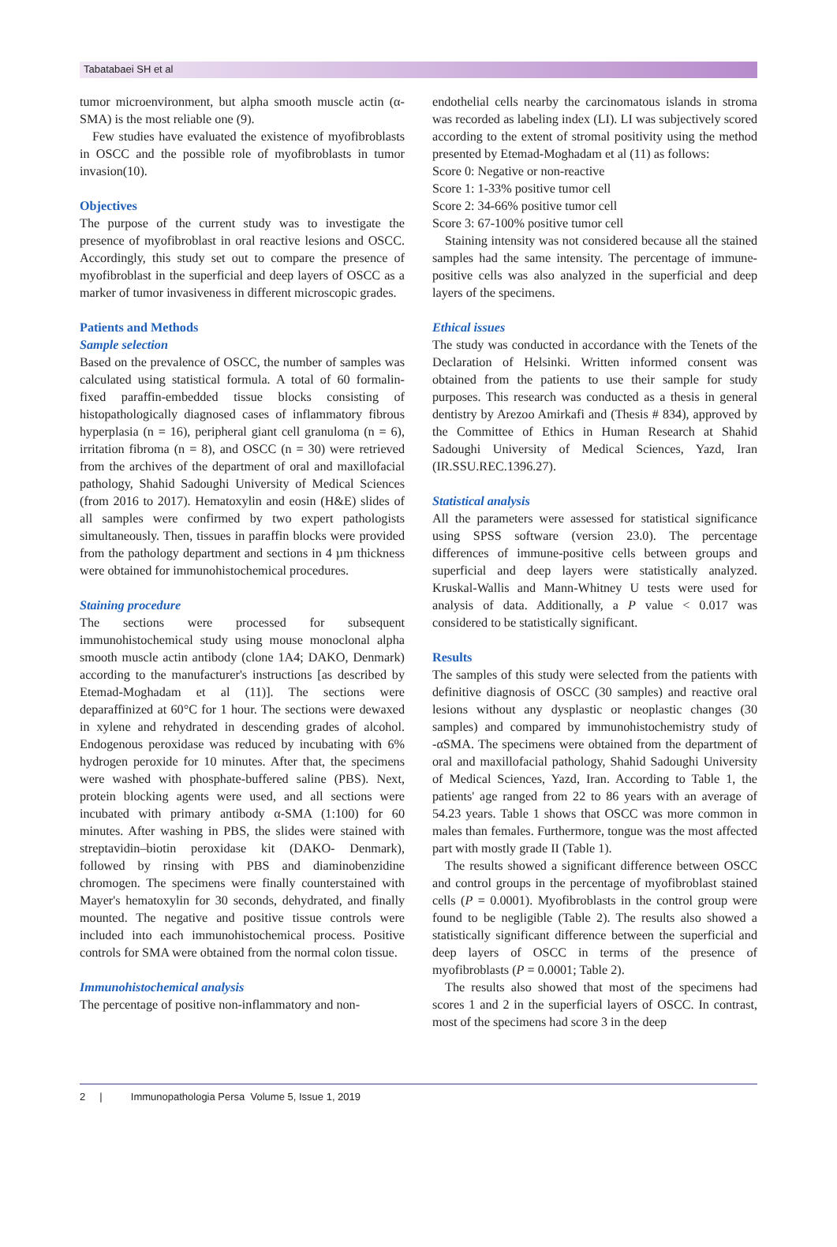Tabatabaei SH et al
tumor microenvironment, but alpha smooth muscle actin (α-SMA) is the most reliable one (9).
Few studies have evaluated the existence of myofibroblasts in OSCC and the possible role of myofibroblasts in tumor invasion(10).
Objectives
The purpose of the current study was to investigate the presence of myofibroblast in oral reactive lesions and OSCC. Accordingly, this study set out to compare the presence of myofibroblast in the superficial and deep layers of OSCC as a marker of tumor invasiveness in different microscopic grades.
Patients and Methods
Sample selection
Based on the prevalence of OSCC, the number of samples was calculated using statistical formula. A total of 60 formalin-fixed paraffin-embedded tissue blocks consisting of histopathologically diagnosed cases of inflammatory fibrous hyperplasia (n = 16), peripheral giant cell granuloma (n = 6), irritation fibroma (n = 8), and OSCC (n = 30) were retrieved from the archives of the department of oral and maxillofacial pathology, Shahid Sadoughi University of Medical Sciences (from 2016 to 2017). Hematoxylin and eosin (H&E) slides of all samples were confirmed by two expert pathologists simultaneously. Then, tissues in paraffin blocks were provided from the pathology department and sections in 4 µm thickness were obtained for immunohistochemical procedures.
Staining procedure
The sections were processed for subsequent immunohistochemical study using mouse monoclonal alpha smooth muscle actin antibody (clone 1A4; DAKO, Denmark) according to the manufacturer's instructions [as described by Etemad-Moghadam et al (11)]. The sections were deparaffinized at 60°C for 1 hour. The sections were dewaxed in xylene and rehydrated in descending grades of alcohol. Endogenous peroxidase was reduced by incubating with 6% hydrogen peroxide for 10 minutes. After that, the specimens were washed with phosphate-buffered saline (PBS). Next, protein blocking agents were used, and all sections were incubated with primary antibody α-SMA (1:100) for 60 minutes. After washing in PBS, the slides were stained with streptavidin–biotin peroxidase kit (DAKO- Denmark), followed by rinsing with PBS and diaminobenzidine chromogen. The specimens were finally counterstained with Mayer's hematoxylin for 30 seconds, dehydrated, and finally mounted. The negative and positive tissue controls were included into each immunohistochemical process. Positive controls for SMA were obtained from the normal colon tissue.
Immunohistochemical analysis
The percentage of positive non-inflammatory and non-
endothelial cells nearby the carcinomatous islands in stroma was recorded as labeling index (LI). LI was subjectively scored according to the extent of stromal positivity using the method presented by Etemad-Moghadam et al (11) as follows:
Score 0: Negative or non-reactive
Score 1: 1-33% positive tumor cell
Score 2: 34-66% positive tumor cell
Score 3: 67-100% positive tumor cell
Staining intensity was not considered because all the stained samples had the same intensity. The percentage of immune-positive cells was also analyzed in the superficial and deep layers of the specimens.
Ethical issues
The study was conducted in accordance with the Tenets of the Declaration of Helsinki. Written informed consent was obtained from the patients to use their sample for study purposes. This research was conducted as a thesis in general dentistry by Arezoo Amirkafi and (Thesis # 834), approved by the Committee of Ethics in Human Research at Shahid Sadoughi University of Medical Sciences, Yazd, Iran (IR.SSU.REC.1396.27).
Statistical analysis
All the parameters were assessed for statistical significance using SPSS software (version 23.0). The percentage differences of immune-positive cells between groups and superficial and deep layers were statistically analyzed. Kruskal-Wallis and Mann-Whitney U tests were used for analysis of data. Additionally, a P value < 0.017 was considered to be statistically significant.
Results
The samples of this study were selected from the patients with definitive diagnosis of OSCC (30 samples) and reactive oral lesions without any dysplastic or neoplastic changes (30 samples) and compared by immunohistochemistry study of -αSMA. The specimens were obtained from the department of oral and maxillofacial pathology, Shahid Sadoughi University of Medical Sciences, Yazd, Iran. According to Table 1, the patients' age ranged from 22 to 86 years with an average of 54.23 years. Table 1 shows that OSCC was more common in males than females. Furthermore, tongue was the most affected part with mostly grade II (Table 1).
The results showed a significant difference between OSCC and control groups in the percentage of myofibroblast stained cells (P = 0.0001). Myofibroblasts in the control group were found to be negligible (Table 2). The results also showed a statistically significant difference between the superficial and deep layers of OSCC in terms of the presence of myofibroblasts (P = 0.0001; Table 2).
The results also showed that most of the specimens had scores 1 and 2 in the superficial layers of OSCC. In contrast, most of the specimens had score 3 in the deep
2 | Immunopathologia Persa Volume 5, Issue 1, 2019